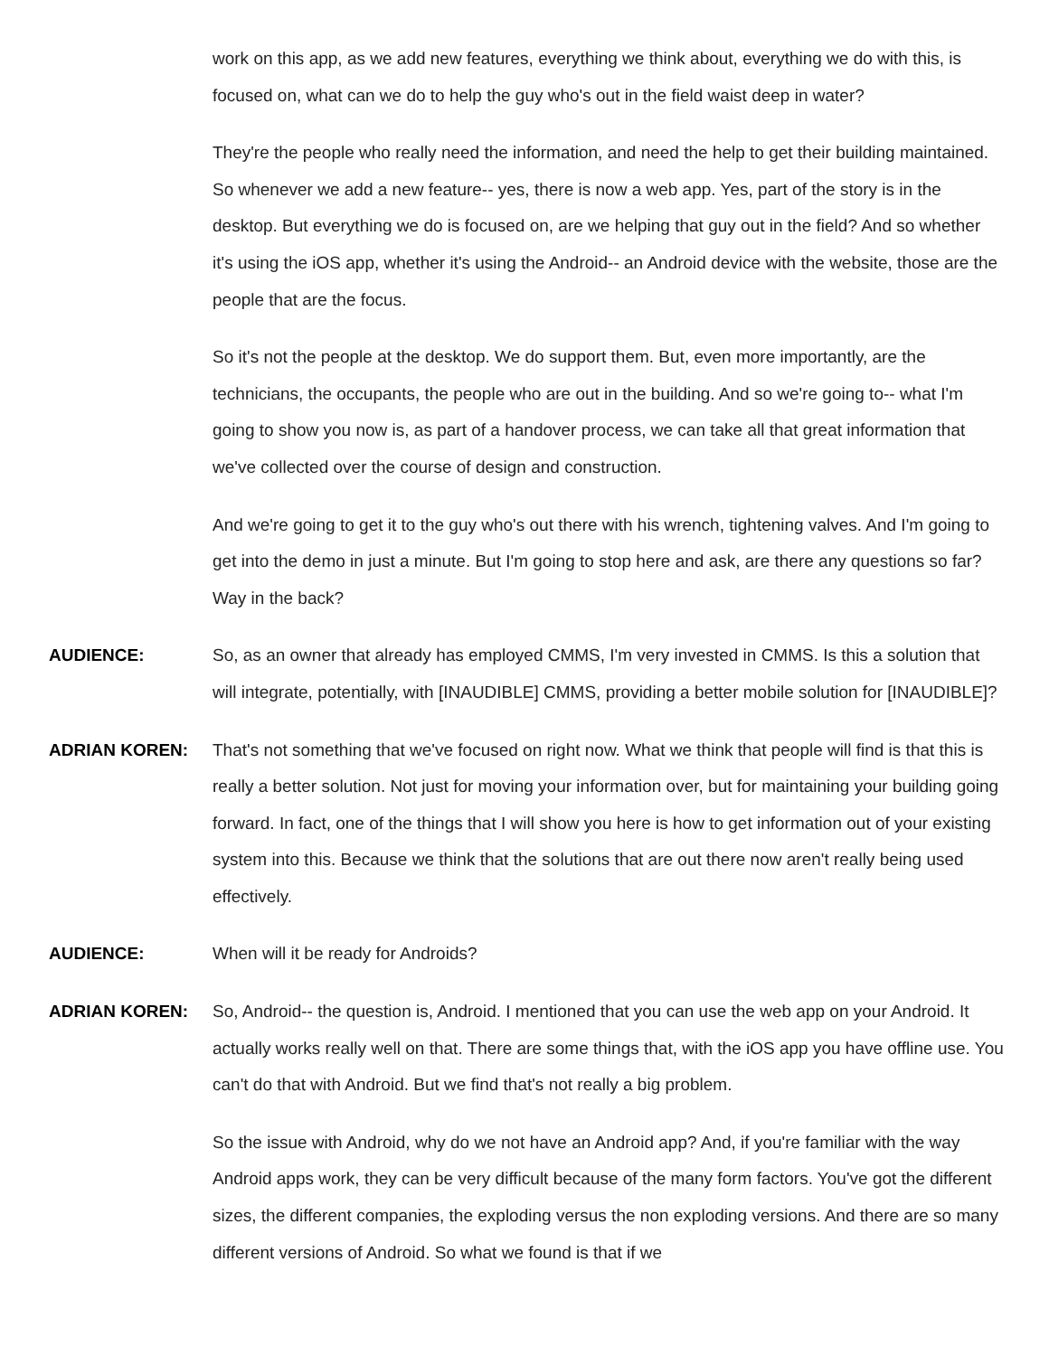work on this app, as we add new features, everything we think about, everything we do with this, is focused on, what can we do to help the guy who's out in the field waist deep in water?
They're the people who really need the information, and need the help to get their building maintained. So whenever we add a new feature-- yes, there is now a web app. Yes, part of the story is in the desktop. But everything we do is focused on, are we helping that guy out in the field? And so whether it's using the iOS app, whether it's using the Android-- an Android device with the website, those are the people that are the focus.
So it's not the people at the desktop. We do support them. But, even more importantly, are the technicians, the occupants, the people who are out in the building. And so we're going to-- what I'm going to show you now is, as part of a handover process, we can take all that great information that we've collected over the course of design and construction.
And we're going to get it to the guy who's out there with his wrench, tightening valves. And I'm going to get into the demo in just a minute. But I'm going to stop here and ask, are there any questions so far? Way in the back?
AUDIENCE: So, as an owner that already has employed CMMS, I'm very invested in CMMS. Is this a solution that will integrate, potentially, with [INAUDIBLE] CMMS, providing a better mobile solution for [INAUDIBLE]?
ADRIAN KOREN: That's not something that we've focused on right now. What we think that people will find is that this is really a better solution. Not just for moving your information over, but for maintaining your building going forward. In fact, one of the things that I will show you here is how to get information out of your existing system into this. Because we think that the solutions that are out there now aren't really being used effectively.
AUDIENCE: When will it be ready for Androids?
ADRIAN KOREN: So, Android-- the question is, Android. I mentioned that you can use the web app on your Android. It actually works really well on that. There are some things that, with the iOS app you have offline use. You can't do that with Android. But we find that's not really a big problem.
So the issue with Android, why do we not have an Android app? And, if you're familiar with the way Android apps work, they can be very difficult because of the many form factors. You've got the different sizes, the different companies, the exploding versus the non exploding versions. And there are so many different versions of Android. So what we found is that if we